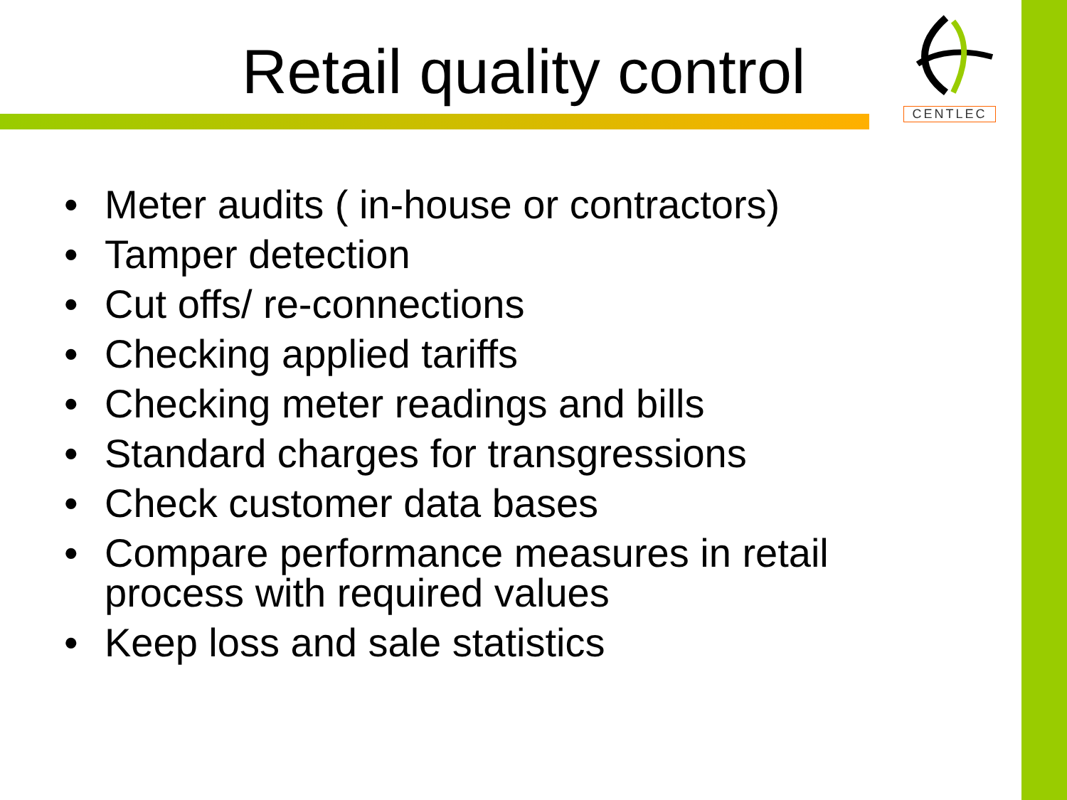Retail quality control
CENTLEC
• Meter audits ( in-house or contractors)
• Tamper detection
• Cut offs/ re-connections
• Checking applied tariffs
• Checking meter readings and bills
• Standard charges for transgressions
• Check customer data bases
• Compare performance measures in retail process with required values
• Keep loss and sale statistics